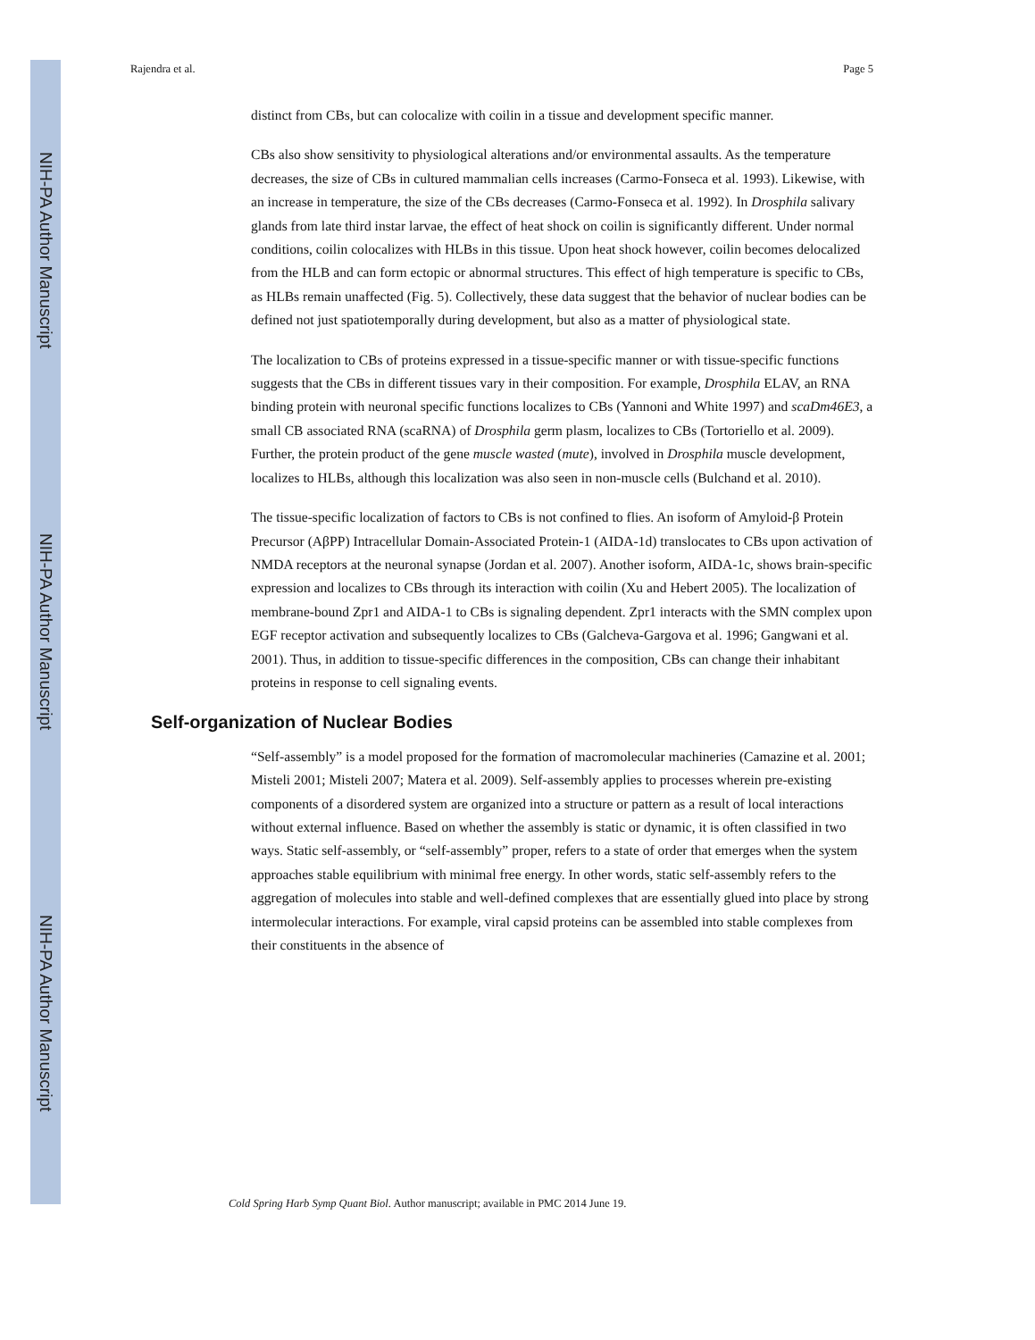NIH-PA Author Manuscript
NIH-PA Author Manuscript
NIH-PA Author Manuscript
Rajendra et al. Page 5
distinct from CBs, but can colocalize with coilin in a tissue and development specific manner.
CBs also show sensitivity to physiological alterations and/or environmental assaults. As the temperature decreases, the size of CBs in cultured mammalian cells increases (Carmo-Fonseca et al. 1993). Likewise, with an increase in temperature, the size of the CBs decreases (Carmo-Fonseca et al. 1992). In Drosphila salivary glands from late third instar larvae, the effect of heat shock on coilin is significantly different. Under normal conditions, coilin colocalizes with HLBs in this tissue. Upon heat shock however, coilin becomes delocalized from the HLB and can form ectopic or abnormal structures. This effect of high temperature is specific to CBs, as HLBs remain unaffected (Fig. 5). Collectively, these data suggest that the behavior of nuclear bodies can be defined not just spatiotemporally during development, but also as a matter of physiological state.
The localization to CBs of proteins expressed in a tissue-specific manner or with tissue-specific functions suggests that the CBs in different tissues vary in their composition. For example, Drosphila ELAV, an RNA binding protein with neuronal specific functions localizes to CBs (Yannoni and White 1997) and scaDm46E3, a small CB associated RNA (scaRNA) of Drosphila germ plasm, localizes to CBs (Tortoriello et al. 2009). Further, the protein product of the gene muscle wasted (mute), involved in Drosphila muscle development, localizes to HLBs, although this localization was also seen in non-muscle cells (Bulchand et al. 2010).
The tissue-specific localization of factors to CBs is not confined to flies. An isoform of Amyloid-β Protein Precursor (AβPP) Intracellular Domain-Associated Protein-1 (AIDA-1d) translocates to CBs upon activation of NMDA receptors at the neuronal synapse (Jordan et al. 2007). Another isoform, AIDA-1c, shows brain-specific expression and localizes to CBs through its interaction with coilin (Xu and Hebert 2005). The localization of membrane-bound Zpr1 and AIDA-1 to CBs is signaling dependent. Zpr1 interacts with the SMN complex upon EGF receptor activation and subsequently localizes to CBs (Galcheva-Gargova et al. 1996; Gangwani et al. 2001). Thus, in addition to tissue-specific differences in the composition, CBs can change their inhabitant proteins in response to cell signaling events.
Self-organization of Nuclear Bodies
“Self-assembly” is a model proposed for the formation of macromolecular machineries (Camazine et al. 2001; Misteli 2001; Misteli 2007; Matera et al. 2009). Self-assembly applies to processes wherein pre-existing components of a disordered system are organized into a structure or pattern as a result of local interactions without external influence. Based on whether the assembly is static or dynamic, it is often classified in two ways. Static self-assembly, or “self-assembly” proper, refers to a state of order that emerges when the system approaches stable equilibrium with minimal free energy. In other words, static self-assembly refers to the aggregation of molecules into stable and well-defined complexes that are essentially glued into place by strong intermolecular interactions. For example, viral capsid proteins can be assembled into stable complexes from their constituents in the absence of
Cold Spring Harb Symp Quant Biol. Author manuscript; available in PMC 2014 June 19.